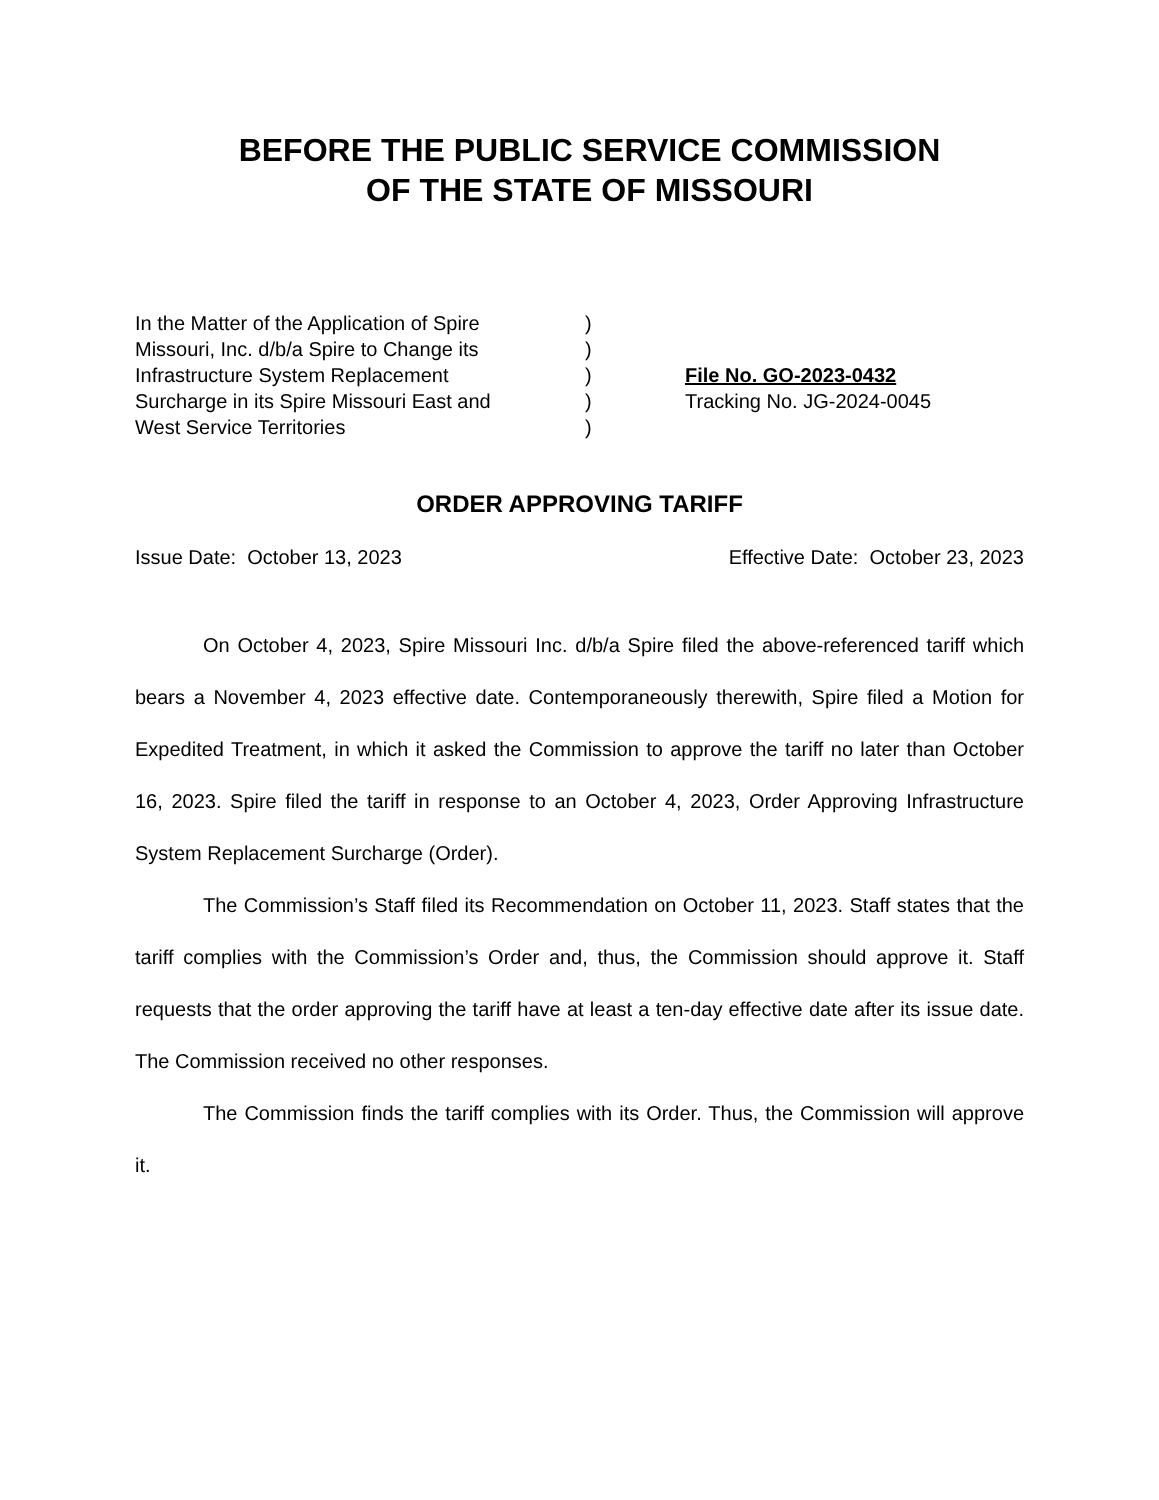BEFORE THE PUBLIC SERVICE COMMISSION
OF THE STATE OF MISSOURI
In the Matter of the Application of Spire
Missouri, Inc. d/b/a Spire to Change its
Infrastructure System Replacement
Surcharge in its Spire Missouri East and
West Service Territories
)
)
)
)
)
File No. GO-2023-0432
Tracking No. JG-2024-0045
ORDER APPROVING TARIFF
Issue Date: October 13, 2023 Effective Date: October 23, 2023
On October 4, 2023, Spire Missouri Inc. d/b/a Spire filed the above-referenced tariff which bears a November 4, 2023 effective date. Contemporaneously therewith, Spire filed a Motion for Expedited Treatment, in which it asked the Commission to approve the tariff no later than October 16, 2023. Spire filed the tariff in response to an October 4, 2023, Order Approving Infrastructure System Replacement Surcharge (Order).
The Commission’s Staff filed its Recommendation on October 11, 2023. Staff states that the tariff complies with the Commission’s Order and, thus, the Commission should approve it. Staff requests that the order approving the tariff have at least a ten-day effective date after its issue date. The Commission received no other responses.
The Commission finds the tariff complies with its Order. Thus, the Commission will approve it.